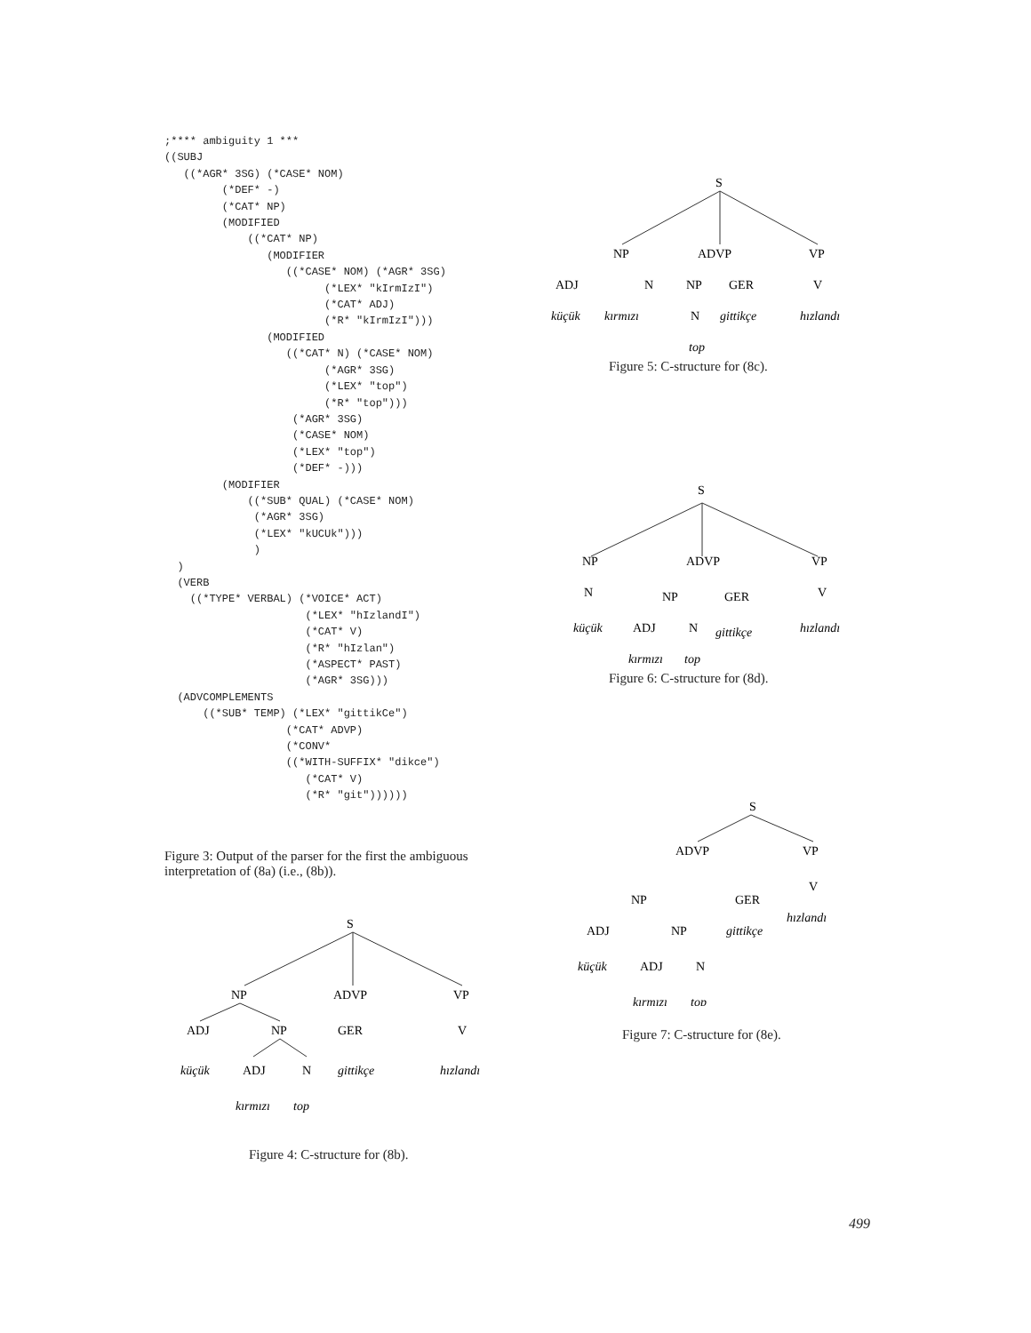;**** ambiguity 1 ***
((SUBJ
   ((*AGR* 3SG) (*CASE* NOM)
         (*DEF* -)
         (*CAT* NP)
         (MODIFIED
             ((*CAT* NP)
                (MODIFIER
                   ((*CASE* NOM) (*AGR* 3SG)
                         (*LEX* "kIrmIzI")
                         (*CAT* ADJ)
                         (*R* "kIrmIzI")))
                (MODIFIED
                   ((*CAT* N) (*CASE* NOM)
                         (*AGR* 3SG)
                         (*LEX* "top")
                         (*R* "top")))
                    (*AGR* 3SG)
                    (*CASE* NOM)
                    (*LEX* "top")
                    (*DEF* -)))
         (MODIFIER
             ((*SUB* QUAL) (*CASE* NOM)
              (*AGR* 3SG)
              (*LEX* "kUCUk")))
              )
  )
  (VERB
    ((*TYPE* VERBAL) (*VOICE* ACT)
                      (*LEX* "hIzlandI")
                      (*CAT* V)
                      (*R* "hIzlan")
                      (*ASPECT* PAST)
                      (*AGR* 3SG)))
  (ADVCOMPLEMENTS
      ((*SUB* TEMP) (*LEX* "gittikCe")
                   (*CAT* ADVP)
                   (*CONV*
                   ((*WITH-SUFFIX* "dikce")
                      (*CAT* V)
                      (*R* "git"))))))
Figure 3: Output of the parser for the first the ambiguous interpretation of (8a) (i.e., (8b)).
S
NP
ADVP
VP
ADJ
NP
GER
V
küçük
ADJ
N
gittikçe
hızlandı
kırmızı
top
Figure 4: C-structure for (8b).
S
NP
ADVP
VP
ADJ
N
NP
GER
V
küçük
kırmızı
N
gittikçe
hızlandı
top
Figure 5: C-structure for (8c).
S
NP
ADVP
VP
N
NP
GER
V
küçük
ADJ
N
gittikçe
hızlandı
kırmızı
top
Figure 6: C-structure for (8d).
S
ADVP
VP
V
NP
GER
hızlandı
ADJ
NP
gittikçe
küçük
ADJ
N
kırmızı
top
Figure 7: C-structure for (8e).
499